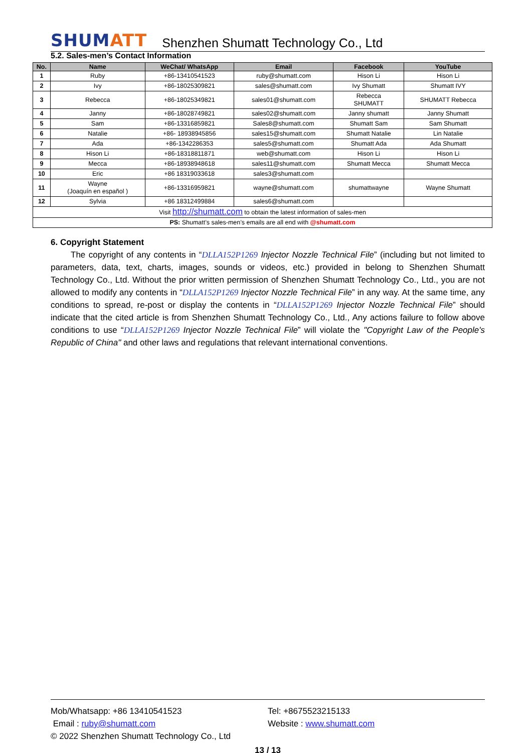SHUMATT
Shenzhen Shumatt Technology Co., Ltd
5.2. Sales-men’s Contact Information
| No. | Name | WeChat/ WhatsApp | Email | Facebook | YouTube |
| --- | --- | --- | --- | --- | --- |
| 1 | Ruby | +86-13410541523 | ruby@shumatt.com | Hison Li | Hison Li |
| 2 | Ivy | +86-18025309821 | sales@shumatt.com | Ivy Shumatt | Shumatt IVY |
| 3 | Rebecca | +86-18025349821 | sales01@shumatt.com | Rebecca SHUMATT | SHUMATT Rebecca |
| 4 | Janny | +86-18028749821 | sales02@shumatt.com | Janny shumatt | Janny Shumatt |
| 5 | Sam | +86-13316859821 | Sales8@shumatt.com | Shumatt Sam | Sam Shumatt |
| 6 | Natalie | +86- 18938945856 | sales15@shumatt.com | Shumatt Natalie | Lin Natalie |
| 7 | Ada | +86-1342286353 | sales5@shumatt.com | Shumatt Ada | Ada Shumatt |
| 8 | Hison Li | +86-18318811871 | web@shumatt.com | Hison Li | Hison Li |
| 9 | Mecca | +86-18938948618 | sales11@shumatt.com | Shumatt Mecca | Shumatt Mecca |
| 10 | Eric | +86 18319033618 | sales3@shumatt.com | | |
| 11 | Wayne (Joaquín en español ) | +86-13316959821 | wayne@shumatt.com | shumattwayne | Wayne Shumatt |
| 12 | Sylvia | +86 18312499884 | sales6@shumatt.com | | |
| Visit http://shumatt.com to obtain the latest information of sales-men | | | | | |
| PS: Shumatt’s sales-men’s emails are all end with @shumatt.com | | | | | |
6. Copyright Statement
The copyright of any contents in “DLLA152P1269 Injector Nozzle Technical File” (including but not limited to parameters, data, text, charts, images, sounds or videos, etc.) provided in belong to Shenzhen Shumatt Technology Co., Ltd. Without the prior written permission of Shenzhen Shumatt Technology Co., Ltd., you are not allowed to modify any contents in “DLLA152P1269 Injector Nozzle Technical File” in any way. At the same time, any conditions to spread, re-post or display the contents in “DLLA152P1269 Injector Nozzle Technical File” should indicate that the cited article is from Shenzhen Shumatt Technology Co., Ltd., Any actions failure to follow above conditions to use “DLLA152P1269 Injector Nozzle Technical File” will violate the "Copyright Law of the People's Republic of China" and other laws and regulations that relevant international conventions.
Mob/Whatsapp: +86 13410541523 Tel: +8675523215133
Email : ruby@shumatt.com Website : www.shumatt.com
© 2022 Shenzhen Shumatt Technology Co., Ltd
13 / 13